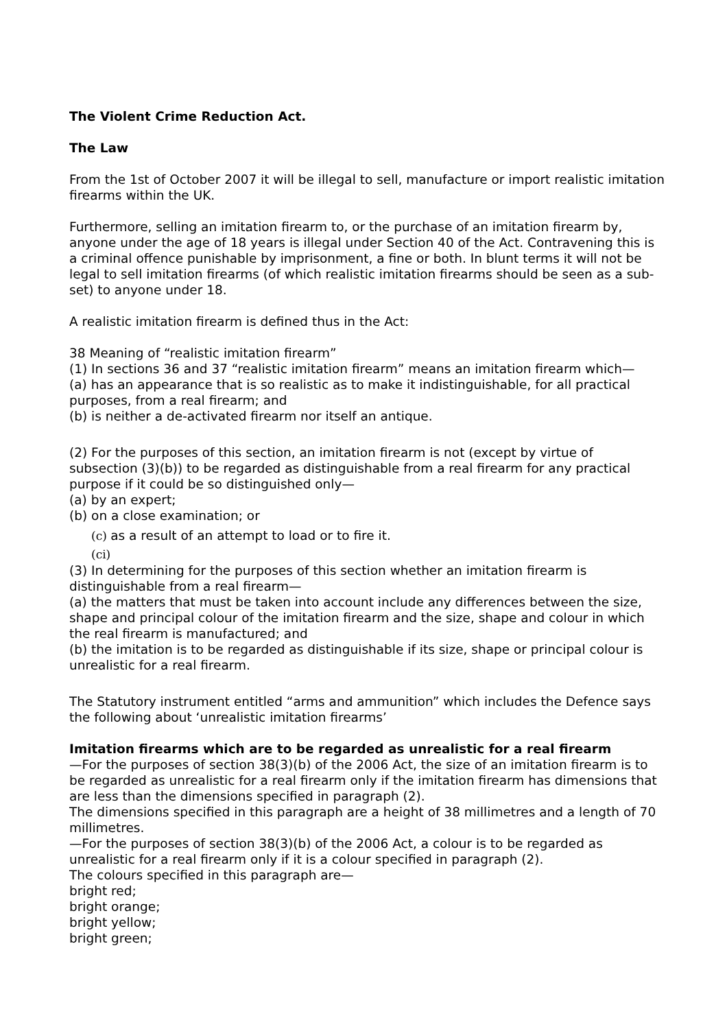The Violent Crime Reduction Act.
The Law
From the 1st of October 2007 it will be illegal to sell, manufacture or import realistic imitation firearms within the UK.
Furthermore, selling an imitation firearm to, or the purchase of an imitation firearm by, anyone under the age of 18 years is illegal under Section 40 of the Act. Contravening this is a criminal offence punishable by imprisonment, a fine or both. In blunt terms it will not be legal to sell imitation firearms (of which realistic imitation firearms should be seen as a sub-set) to anyone under 18.
A realistic imitation firearm is defined thus in the Act:
38 Meaning of “realistic imitation firearm”
(1) In sections 36 and 37 “realistic imitation firearm” means an imitation firearm which—
(a) has an appearance that is so realistic as to make it indistinguishable, for all practical purposes, from a real firearm; and
(b) is neither a de-activated firearm nor itself an antique.
(2) For the purposes of this section, an imitation firearm is not (except by virtue of subsection (3)(b)) to be regarded as distinguishable from a real firearm for any practical purpose if it could be so distinguished only—
(a) by an expert;
(b) on a close examination; or
(c) as a result of an attempt to load or to fire it.
(ci)
(3) In determining for the purposes of this section whether an imitation firearm is distinguishable from a real firearm—
(a) the matters that must be taken into account include any differences between the size, shape and principal colour of the imitation firearm and the size, shape and colour in which the real firearm is manufactured; and
(b) the imitation is to be regarded as distinguishable if its size, shape or principal colour is unrealistic for a real firearm.
The Statutory instrument entitled “arms and ammunition” which includes the Defence says the following about ‘unrealistic imitation firearms’
Imitation firearms which are to be regarded as unrealistic for a real firearm
—For the purposes of section 38(3)(b) of the 2006 Act, the size of an imitation firearm is to be regarded as unrealistic for a real firearm only if the imitation firearm has dimensions that are less than the dimensions specified in paragraph (2).
The dimensions specified in this paragraph are a height of 38 millimetres and a length of 70 millimetres.
—For the purposes of section 38(3)(b) of the 2006 Act, a colour is to be regarded as unrealistic for a real firearm only if it is a colour specified in paragraph (2).
The colours specified in this paragraph are—
bright red;
bright orange;
bright yellow;
bright green;